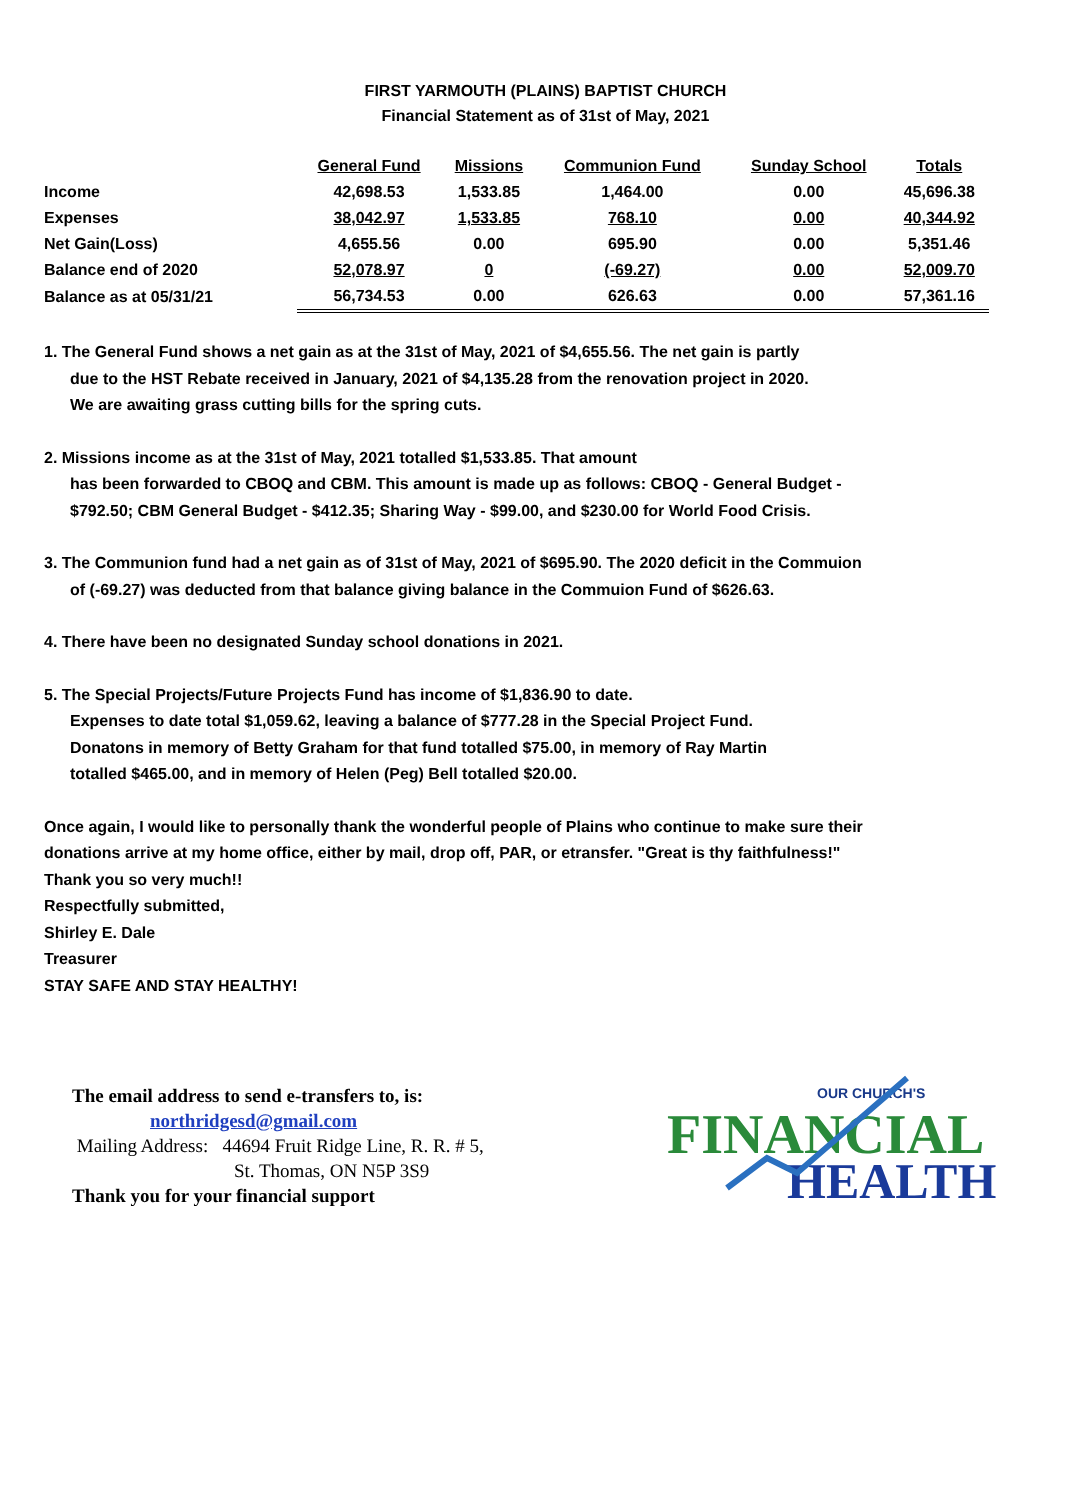FIRST YARMOUTH (PLAINS) BAPTIST CHURCH
Financial Statement as of 31st of May, 2021
| | General Fund | Missions | Communion Fund | Sunday School | Totals |
| --- | --- | --- | --- | --- | --- |
| Income | 42,698.53 | 1,533.85 | 1,464.00 | 0.00 | 45,696.38 |
| Expenses | 38,042.97 | 1,533.85 | 768.10 | 0.00 | 40,344.92 |
| Net Gain(Loss) | 4,655.56 | 0.00 | 695.90 | 0.00 | 5,351.46 |
| Balance end of 2020 | 52,078.97 | 0 | (-69.27) | 0.00 | 52,009.70 |
| Balance as at 05/31/21 | 56,734.53 | 0.00 | 626.63 | 0.00 | 57,361.16 |
1. The General Fund shows a net gain as at the 31st of May, 2021 of $4,655.56. The net gain is partly
due to the HST Rebate received in January, 2021 of $4,135.28 from the renovation project in 2020.
We are awaiting grass cutting bills for the spring cuts.
2. Missions income as at the 31st of May, 2021 totalled $1,533.85. That amount
has been forwarded to CBOQ and CBM. This amount is made up as follows: CBOQ - General Budget -
$792.50; CBM General Budget - $412.35; Sharing Way - $99.00, and $230.00 for World Food Crisis.
3. The Communion fund had a net gain as of 31st of May, 2021 of $695.90. The 2020 deficit in the Commuion
of (-69.27) was deducted from that balance giving balance in the Commuion Fund of $626.63.
4. There have been no designated Sunday school donations in 2021.
5. The Special Projects/Future Projects Fund has income of $1,836.90 to date.
Expenses to date total $1,059.62, leaving a balance of $777.28 in the Special Project Fund.
Donatons in memory of Betty Graham for that fund totalled $75.00, in memory of Ray Martin
totalled $465.00, and in memory of Helen (Peg) Bell totalled $20.00.
Once again, I would like to personally thank the wonderful people of Plains who continue to make sure their
donations arrive at my home office, either by mail, drop off, PAR, or etransfer. "Great is thy faithfulness!"
Thank you so very much!!
Respectfully submitted,
Shirley E. Dale
Treasurer
STAY SAFE AND STAY HEALTHY!
The email address to send e-transfers to, is:
northridgesd@gmail.com
Mailing Address: 44694 Fruit Ridge Line, R. R. # 5,
St. Thomas, ON N5P 3S9
Thank you for your financial support
OUR CHURCH'S
FINANCIAL
HEALTH